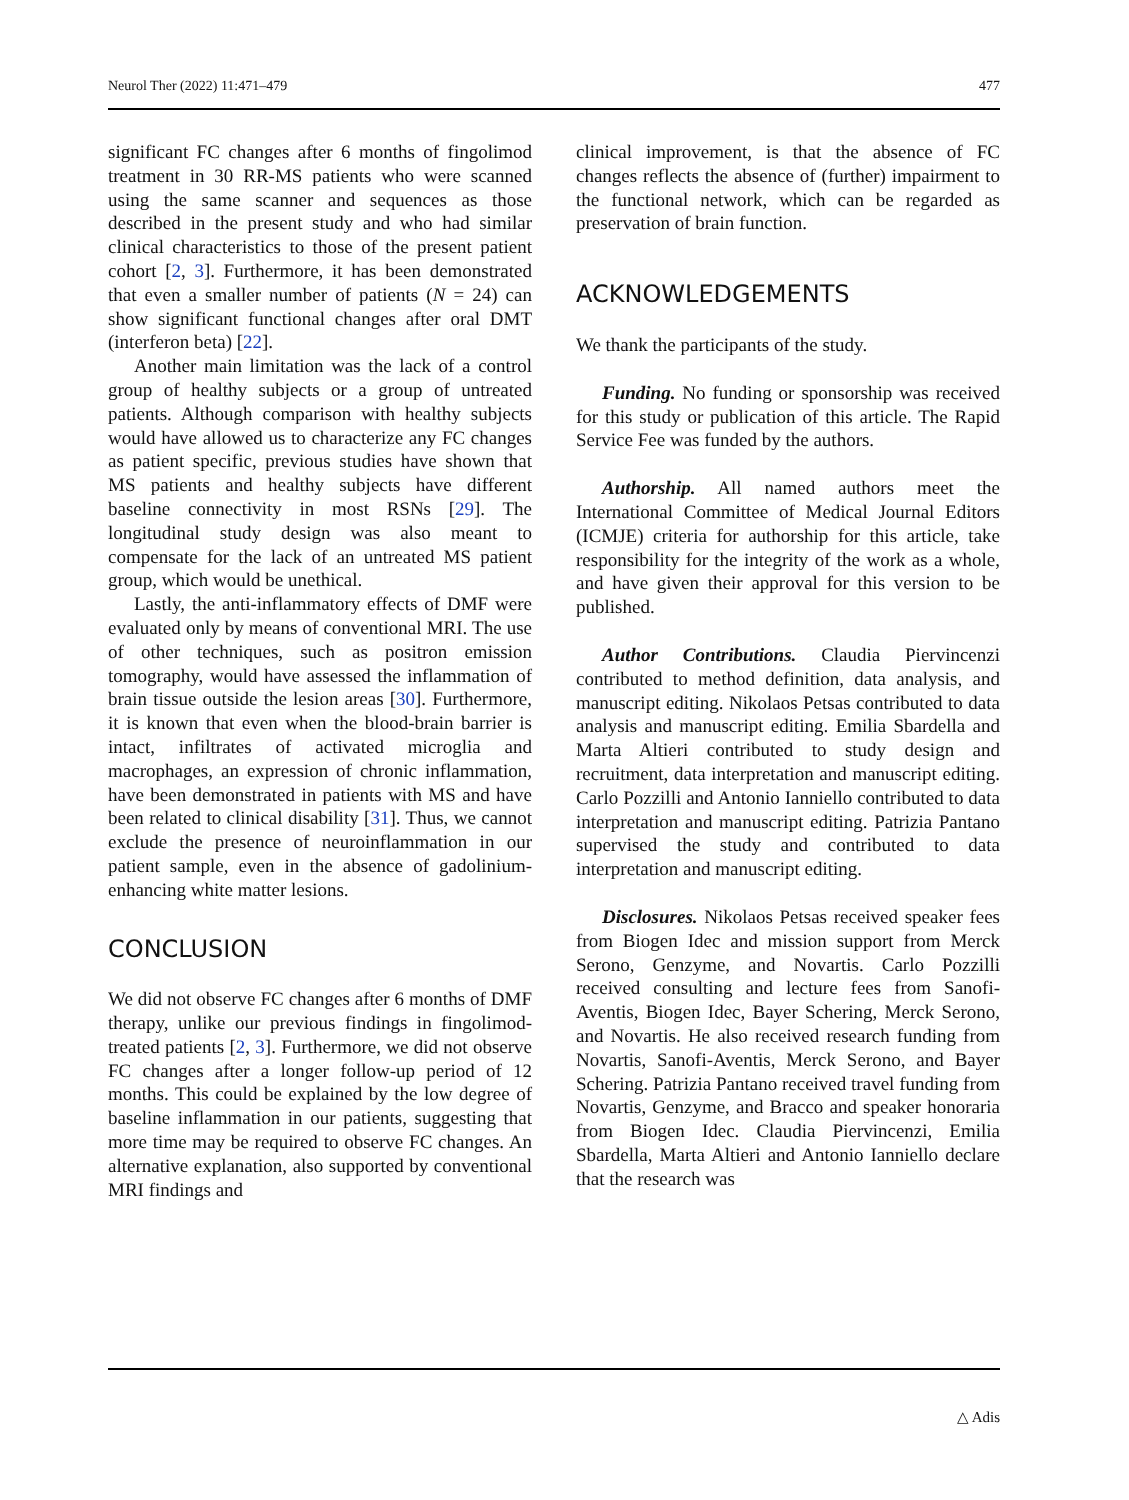Neurol Ther (2022) 11:471–479 477
significant FC changes after 6 months of fingolimod treatment in 30 RR-MS patients who were scanned using the same scanner and sequences as those described in the present study and who had similar clinical characteristics to those of the present patient cohort [2, 3]. Furthermore, it has been demonstrated that even a smaller number of patients (N = 24) can show significant functional changes after oral DMT (interferon beta) [22].
Another main limitation was the lack of a control group of healthy subjects or a group of untreated patients. Although comparison with healthy subjects would have allowed us to characterize any FC changes as patient specific, previous studies have shown that MS patients and healthy subjects have different baseline connectivity in most RSNs [29]. The longitudinal study design was also meant to compensate for the lack of an untreated MS patient group, which would be unethical.
Lastly, the anti-inflammatory effects of DMF were evaluated only by means of conventional MRI. The use of other techniques, such as positron emission tomography, would have assessed the inflammation of brain tissue outside the lesion areas [30]. Furthermore, it is known that even when the blood-brain barrier is intact, infiltrates of activated microglia and macrophages, an expression of chronic inflammation, have been demonstrated in patients with MS and have been related to clinical disability [31]. Thus, we cannot exclude the presence of neuroinflammation in our patient sample, even in the absence of gadolinium-enhancing white matter lesions.
CONCLUSION
We did not observe FC changes after 6 months of DMF therapy, unlike our previous findings in fingolimod-treated patients [2, 3]. Furthermore, we did not observe FC changes after a longer follow-up period of 12 months. This could be explained by the low degree of baseline inflammation in our patients, suggesting that more time may be required to observe FC changes. An alternative explanation, also supported by conventional MRI findings and
clinical improvement, is that the absence of FC changes reflects the absence of (further) impairment to the functional network, which can be regarded as preservation of brain function.
ACKNOWLEDGEMENTS
We thank the participants of the study.
Funding. No funding or sponsorship was received for this study or publication of this article. The Rapid Service Fee was funded by the authors.
Authorship. All named authors meet the International Committee of Medical Journal Editors (ICMJE) criteria for authorship for this article, take responsibility for the integrity of the work as a whole, and have given their approval for this version to be published.
Author Contributions. Claudia Piervincenzi contributed to method definition, data analysis, and manuscript editing. Nikolaos Petsas contributed to data analysis and manuscript editing. Emilia Sbardella and Marta Altieri contributed to study design and recruitment, data interpretation and manuscript editing. Carlo Pozzilli and Antonio Ianniello contributed to data interpretation and manuscript editing. Patrizia Pantano supervised the study and contributed to data interpretation and manuscript editing.
Disclosures. Nikolaos Petsas received speaker fees from Biogen Idec and mission support from Merck Serono, Genzyme, and Novartis. Carlo Pozzilli received consulting and lecture fees from Sanofi-Aventis, Biogen Idec, Bayer Schering, Merck Serono, and Novartis. He also received research funding from Novartis, Sanofi-Aventis, Merck Serono, and Bayer Schering. Patrizia Pantano received travel funding from Novartis, Genzyme, and Bracco and speaker honoraria from Biogen Idec. Claudia Piervincenzi, Emilia Sbardella, Marta Altieri and Antonio Ianniello declare that the research was
△ Adis